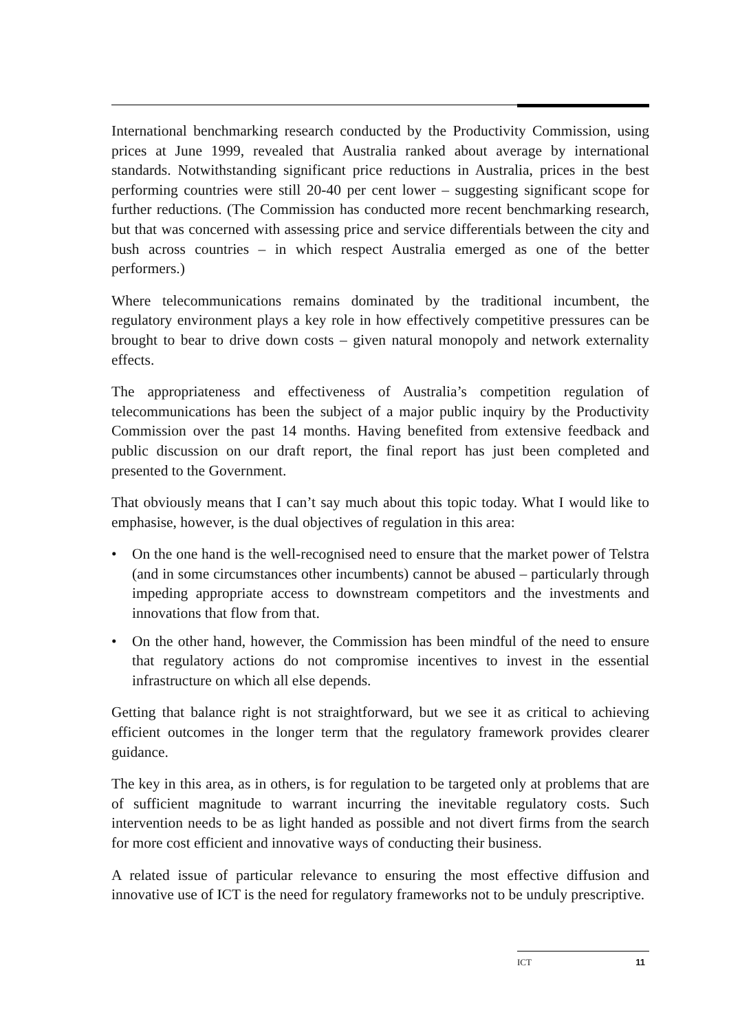International benchmarking research conducted by the Productivity Commission, using prices at June 1999, revealed that Australia ranked about average by international standards. Notwithstanding significant price reductions in Australia, prices in the best performing countries were still 20-40 per cent lower – suggesting significant scope for further reductions. (The Commission has conducted more recent benchmarking research, but that was concerned with assessing price and service differentials between the city and bush across countries – in which respect Australia emerged as one of the better performers.)
Where telecommunications remains dominated by the traditional incumbent, the regulatory environment plays a key role in how effectively competitive pressures can be brought to bear to drive down costs – given natural monopoly and network externality effects.
The appropriateness and effectiveness of Australia’s competition regulation of telecommunications has been the subject of a major public inquiry by the Productivity Commission over the past 14 months. Having benefited from extensive feedback and public discussion on our draft report, the final report has just been completed and presented to the Government.
That obviously means that I can’t say much about this topic today. What I would like to emphasise, however, is the dual objectives of regulation in this area:
• On the one hand is the well-recognised need to ensure that the market power of Telstra (and in some circumstances other incumbents) cannot be abused – particularly through impeding appropriate access to downstream competitors and the investments and innovations that flow from that.
• On the other hand, however, the Commission has been mindful of the need to ensure that regulatory actions do not compromise incentives to invest in the essential infrastructure on which all else depends.
Getting that balance right is not straightforward, but we see it as critical to achieving efficient outcomes in the longer term that the regulatory framework provides clearer guidance.
The key in this area, as in others, is for regulation to be targeted only at problems that are of sufficient magnitude to warrant incurring the inevitable regulatory costs. Such intervention needs to be as light handed as possible and not divert firms from the search for more cost efficient and innovative ways of conducting their business.
A related issue of particular relevance to ensuring the most effective diffusion and innovative use of ICT is the need for regulatory frameworks not to be unduly prescriptive.
ICT 11